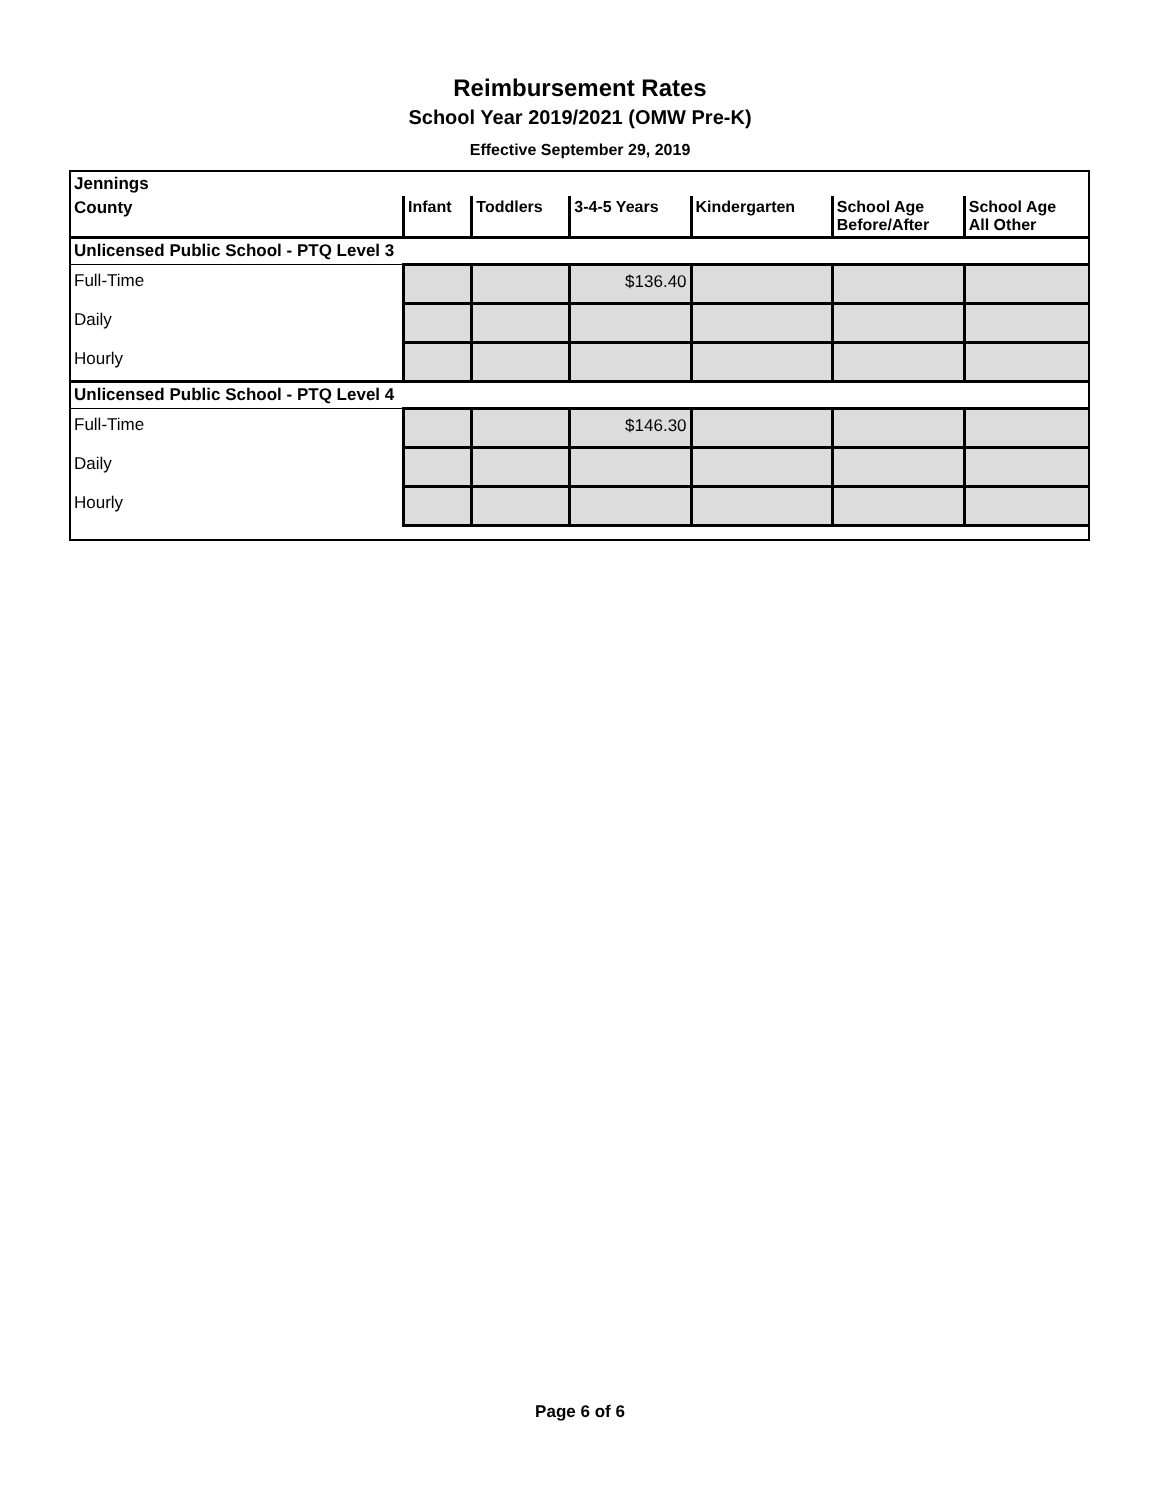Reimbursement Rates
School Year 2019/2021 (OMW Pre-K)
Effective September 29, 2019
| Jennings | | | | | | |
| County | Infant | Toddlers | 3-4-5 Years | Kindergarten | School Age Before/After | School Age All Other |
| Unlicensed Public School - PTQ Level 3 | | | | | | |
| Full-Time | | | $136.40 | | | |
| Daily | | | | | | |
| Hourly | | | | | | |
| Unlicensed Public School - PTQ Level 4 | | | | | | |
| Full-Time | | | $146.30 | | | |
| Daily | | | | | | |
| Hourly | | | | | | |
Page 6 of 6